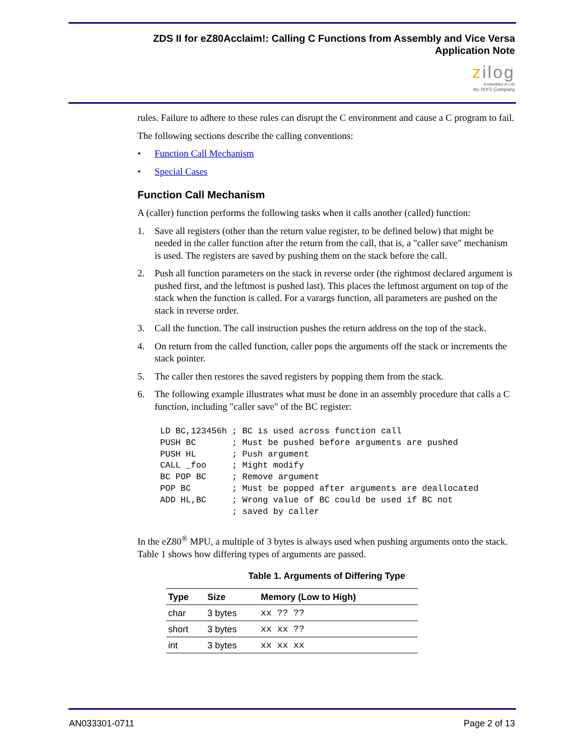ZDS II for eZ80Acclaim!: Calling C Functions from Assembly and Vice Versa
Application Note
zilog
Embedded in Life
An IXYS Company
rules. Failure to adhere to these rules can disrupt the C environment and cause a C program to fail.
The following sections describe the calling conventions:
• Function Call Mechanism
• Special Cases
Function Call Mechanism
A (caller) function performs the following tasks when it calls another (called) function:
1. Save all registers (other than the return value register, to be defined below) that might be needed in the caller function after the return from the call, that is, a "caller save" mechanism is used. The registers are saved by pushing them on the stack before the call.
2. Push all function parameters on the stack in reverse order (the rightmost declared argument is pushed first, and the leftmost is pushed last). This places the leftmost argument on top of the stack when the function is called. For a varargs function, all parameters are pushed on the stack in reverse order.
3. Call the function. The call instruction pushes the return address on the top of the stack.
4. On return from the called function, caller pops the arguments off the stack or increments the stack pointer.
5. The caller then restores the saved registers by popping them from the stack.
6. The following example illustrates what must be done in an assembly procedure that calls a C function, including "caller save" of the BC register:
LD BC,123456h ; BC is used across function call
PUSH BC       ; Must be pushed before arguments are pushed
PUSH HL       ; Push argument
CALL _foo     ; Might modify
BC POP BC     ; Remove argument
POP BC        ; Must be popped after arguments are deallocated
ADD HL,BC     ; Wrong value of BC could be used if BC not
              ; saved by caller
In the eZ80<sup>®</sup> MPU, a multiple of 3 bytes is always used when pushing arguments onto the stack. Table 1 shows how differing types of arguments are passed.
Table 1. Arguments of Differing Type
| Type | Size | Memory (Low to High) |
| --- | --- | --- |
| char | 3 bytes | xx ?? ?? |
| short | 3 bytes | xx xx ?? |
| int | 3 bytes | xx xx xx |
AN033301-0711 Page 2 of 13